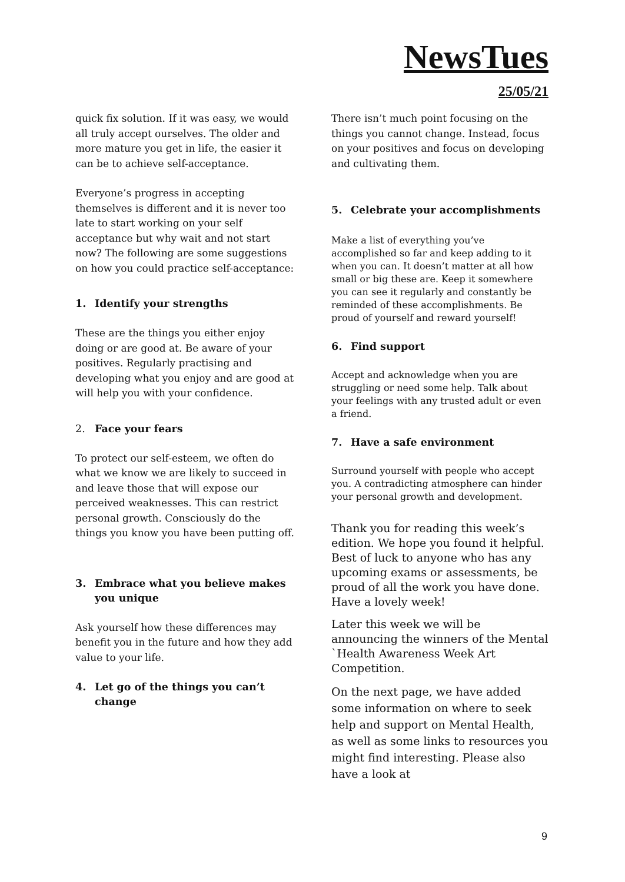NewsTues
25/05/21
quick fix solution. If it was easy, we would all truly accept ourselves. The older and more mature you get in life, the easier it can be to achieve self-acceptance.
Everyone’s progress in accepting themselves is different and it is never too late to start working on your self acceptance but why wait and not start now? The following are some suggestions on how you could practice self-acceptance:
1. Identify your strengths
These are the things you either enjoy doing or are good at. Be aware of your positives. Regularly practising and developing what you enjoy and are good at will help you with your confidence.
2. Face your fears
To protect our self-esteem, we often do what we know we are likely to succeed in and leave those that will expose our perceived weaknesses. This can restrict personal growth. Consciously do the things you know you have been putting off.
3. Embrace what you believe makes you unique
Ask yourself how these differences may benefit you in the future and how they add value to your life.
4. Let go of the things you can’t change
There isn’t much point focusing on the things you cannot change. Instead, focus on your positives and focus on developing and cultivating them.
5. Celebrate your accomplishments
Make a list of everything you’ve accomplished so far and keep adding to it when you can. It doesn’t matter at all how small or big these are. Keep it somewhere you can see it regularly and constantly be reminded of these accomplishments. Be proud of yourself and reward yourself!
6. Find support
Accept and acknowledge when you are struggling or need some help. Talk about your feelings with any trusted adult or even a friend.
7. Have a safe environment
Surround yourself with people who accept you. A contradicting atmosphere can hinder your personal growth and development.
Thank you for reading this week’s edition. We hope you found it helpful. Best of luck to anyone who has any upcoming exams or assessments, be proud of all the work you have done. Have a lovely week!
Later this week we will be announcing the winners of the Mental `Health Awareness Week Art Competition.
On the next page, we have added some information on where to seek help and support on Mental Health, as well as some links to resources you might find interesting. Please also have a look at
9